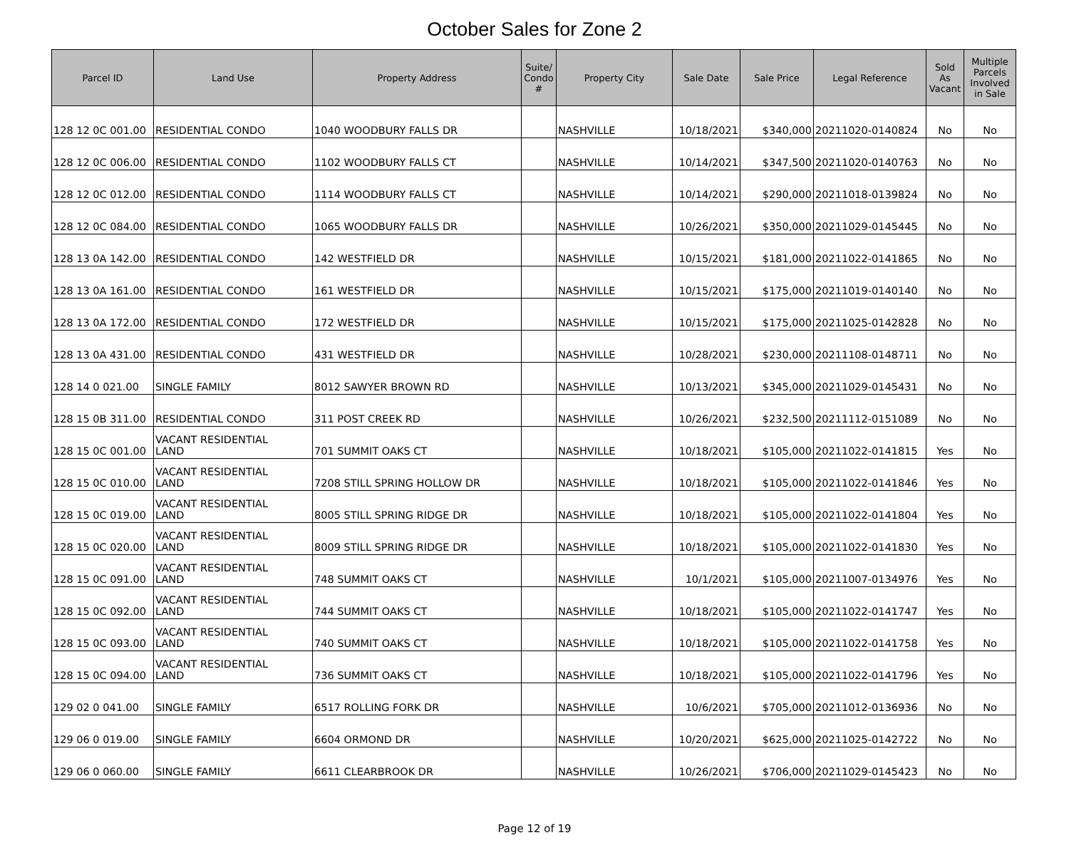October Sales for Zone 2
| Parcel ID | Land Use | Property Address | Suite/ Condo # | Property City | Sale Date | Sale Price | Legal Reference | Sold As Vacant | Multiple Parcels Involved in Sale |
| --- | --- | --- | --- | --- | --- | --- | --- | --- | --- |
| 128 12 0C 001.00 | RESIDENTIAL CONDO | 1040 WOODBURY FALLS DR | | NASHVILLE | 10/18/2021 | $340,000 | 20211020-0140824 | No | No |
| 128 12 0C 006.00 | RESIDENTIAL CONDO | 1102 WOODBURY FALLS CT | | NASHVILLE | 10/14/2021 | $347,500 | 20211020-0140763 | No | No |
| 128 12 0C 012.00 | RESIDENTIAL CONDO | 1114 WOODBURY FALLS CT | | NASHVILLE | 10/14/2021 | $290,000 | 20211018-0139824 | No | No |
| 128 12 0C 084.00 | RESIDENTIAL CONDO | 1065 WOODBURY FALLS DR | | NASHVILLE | 10/26/2021 | $350,000 | 20211029-0145445 | No | No |
| 128 13 0A 142.00 | RESIDENTIAL CONDO | 142 WESTFIELD DR | | NASHVILLE | 10/15/2021 | $181,000 | 20211022-0141865 | No | No |
| 128 13 0A 161.00 | RESIDENTIAL CONDO | 161 WESTFIELD DR | | NASHVILLE | 10/15/2021 | $175,000 | 20211019-0140140 | No | No |
| 128 13 0A 172.00 | RESIDENTIAL CONDO | 172 WESTFIELD DR | | NASHVILLE | 10/15/2021 | $175,000 | 20211025-0142828 | No | No |
| 128 13 0A 431.00 | RESIDENTIAL CONDO | 431 WESTFIELD DR | | NASHVILLE | 10/28/2021 | $230,000 | 20211108-0148711 | No | No |
| 128 14 0 021.00 | SINGLE FAMILY | 8012 SAWYER BROWN RD | | NASHVILLE | 10/13/2021 | $345,000 | 20211029-0145431 | No | No |
| 128 15 0B 311.00 | RESIDENTIAL CONDO | 311 POST CREEK RD | | NASHVILLE | 10/26/2021 | $232,500 | 20211112-0151089 | No | No |
| 128 15 0C 001.00 | VACANT RESIDENTIAL LAND | 701 SUMMIT OAKS CT | | NASHVILLE | 10/18/2021 | $105,000 | 20211022-0141815 | Yes | No |
| 128 15 0C 010.00 | VACANT RESIDENTIAL LAND | 7208 STILL SPRING HOLLOW DR | | NASHVILLE | 10/18/2021 | $105,000 | 20211022-0141846 | Yes | No |
| 128 15 0C 019.00 | VACANT RESIDENTIAL LAND | 8005 STILL SPRING RIDGE DR | | NASHVILLE | 10/18/2021 | $105,000 | 20211022-0141804 | Yes | No |
| 128 15 0C 020.00 | VACANT RESIDENTIAL LAND | 8009 STILL SPRING RIDGE DR | | NASHVILLE | 10/18/2021 | $105,000 | 20211022-0141830 | Yes | No |
| 128 15 0C 091.00 | VACANT RESIDENTIAL LAND | 748 SUMMIT OAKS CT | | NASHVILLE | 10/1/2021 | $105,000 | 20211007-0134976 | Yes | No |
| 128 15 0C 092.00 | VACANT RESIDENTIAL LAND | 744 SUMMIT OAKS CT | | NASHVILLE | 10/18/2021 | $105,000 | 20211022-0141747 | Yes | No |
| 128 15 0C 093.00 | VACANT RESIDENTIAL LAND | 740 SUMMIT OAKS CT | | NASHVILLE | 10/18/2021 | $105,000 | 20211022-0141758 | Yes | No |
| 128 15 0C 094.00 | VACANT RESIDENTIAL LAND | 736 SUMMIT OAKS CT | | NASHVILLE | 10/18/2021 | $105,000 | 20211022-0141796 | Yes | No |
| 129 02 0 041.00 | SINGLE FAMILY | 6517 ROLLING FORK DR | | NASHVILLE | 10/6/2021 | $705,000 | 20211012-0136936 | No | No |
| 129 06 0 019.00 | SINGLE FAMILY | 6604 ORMOND DR | | NASHVILLE | 10/20/2021 | $625,000 | 20211025-0142722 | No | No |
| 129 06 0 060.00 | SINGLE FAMILY | 6611 CLEARBROOK DR | | NASHVILLE | 10/26/2021 | $706,000 | 20211029-0145423 | No | No |
Page 12 of 19